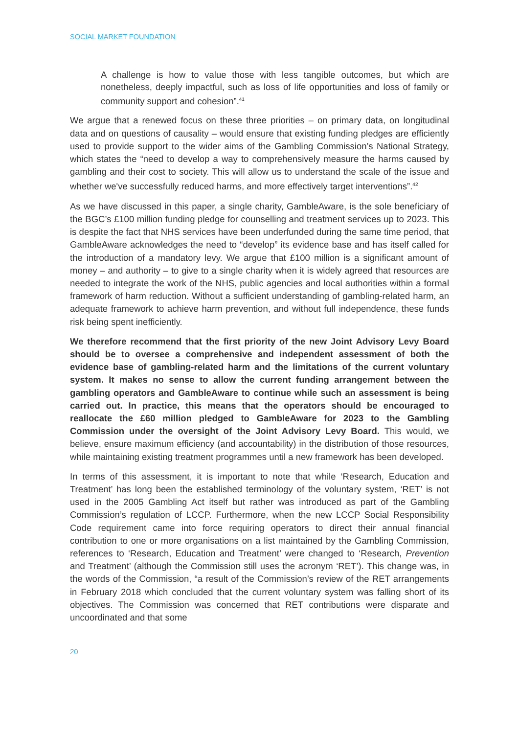SOCIAL MARKET FOUNDATION
A challenge is how to value those with less tangible outcomes, but which are nonetheless, deeply impactful, such as loss of life opportunities and loss of family or community support and cohesion”.<sup>41</sup>
We argue that a renewed focus on these three priorities – on primary data, on longitudinal data and on questions of causality – would ensure that existing funding pledges are efficiently used to provide support to the wider aims of the Gambling Commission’s National Strategy, which states the “need to develop a way to comprehensively measure the harms caused by gambling and their cost to society. This will allow us to understand the scale of the issue and whether we've successfully reduced harms, and more effectively target interventions”.<sup>42</sup>
As we have discussed in this paper, a single charity, GambleAware, is the sole beneficiary of the BGC’s £100 million funding pledge for counselling and treatment services up to 2023. This is despite the fact that NHS services have been underfunded during the same time period, that GambleAware acknowledges the need to “develop” its evidence base and has itself called for the introduction of a mandatory levy. We argue that £100 million is a significant amount of money – and authority – to give to a single charity when it is widely agreed that resources are needed to integrate the work of the NHS, public agencies and local authorities within a formal framework of harm reduction. Without a sufficient understanding of gambling-related harm, an adequate framework to achieve harm prevention, and without full independence, these funds risk being spent inefficiently.
We therefore recommend that the first priority of the new Joint Advisory Levy Board should be to oversee a comprehensive and independent assessment of both the evidence base of gambling-related harm and the limitations of the current voluntary system. It makes no sense to allow the current funding arrangement between the gambling operators and GambleAware to continue while such an assessment is being carried out. In practice, this means that the operators should be encouraged to reallocate the £60 million pledged to GambleAware for 2023 to the Gambling Commission under the oversight of the Joint Advisory Levy Board. This would, we believe, ensure maximum efficiency (and accountability) in the distribution of those resources, while maintaining existing treatment programmes until a new framework has been developed.
In terms of this assessment, it is important to note that while ‘Research, Education and Treatment’ has long been the established terminology of the voluntary system, ‘RET’ is not used in the 2005 Gambling Act itself but rather was introduced as part of the Gambling Commission’s regulation of LCCP. Furthermore, when the new LCCP Social Responsibility Code requirement came into force requiring operators to direct their annual financial contribution to one or more organisations on a list maintained by the Gambling Commission, references to ‘Research, Education and Treatment’ were changed to ‘Research, Prevention and Treatment’ (although the Commission still uses the acronym ‘RET’). This change was, in the words of the Commission, “a result of the Commission’s review of the RET arrangements in February 2018 which concluded that the current voluntary system was falling short of its objectives. The Commission was concerned that RET contributions were disparate and uncoordinated and that some
20